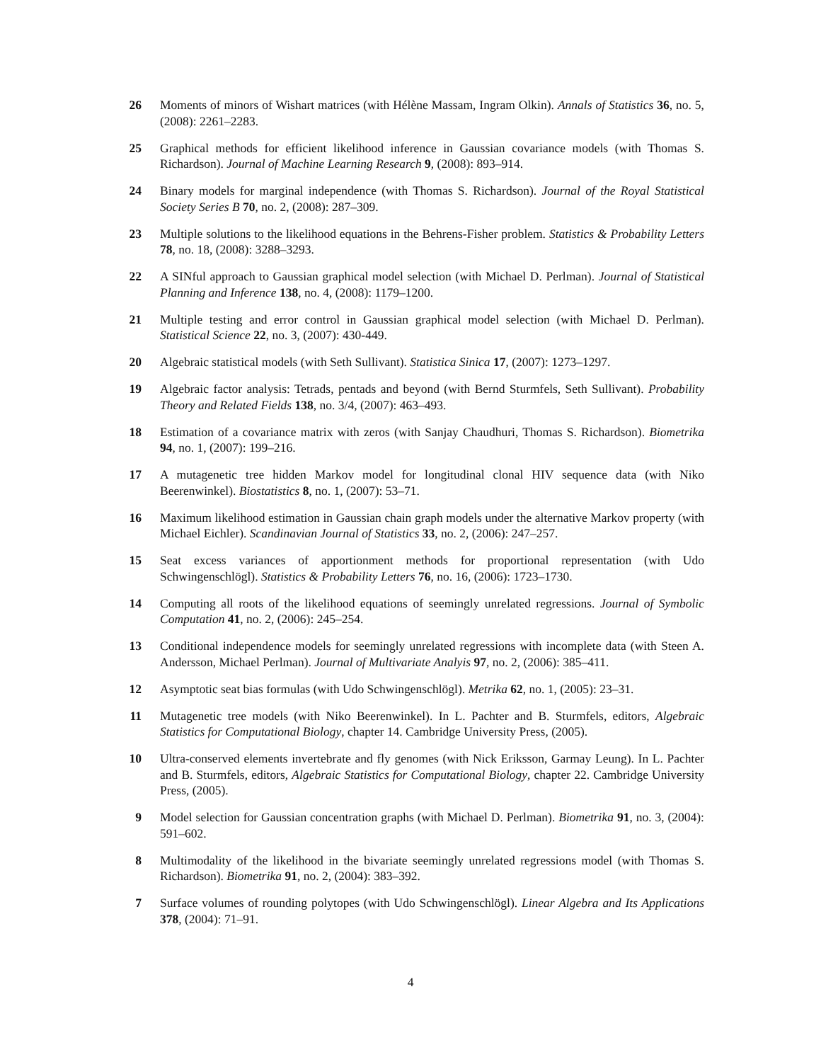26 Moments of minors of Wishart matrices (with Hélène Massam, Ingram Olkin). Annals of Statistics 36, no. 5, (2008): 2261–2283.
25 Graphical methods for efficient likelihood inference in Gaussian covariance models (with Thomas S. Richardson). Journal of Machine Learning Research 9, (2008): 893–914.
24 Binary models for marginal independence (with Thomas S. Richardson). Journal of the Royal Statistical Society Series B 70, no. 2, (2008): 287–309.
23 Multiple solutions to the likelihood equations in the Behrens-Fisher problem. Statistics & Probability Letters 78, no. 18, (2008): 3288–3293.
22 A SINful approach to Gaussian graphical model selection (with Michael D. Perlman). Journal of Statistical Planning and Inference 138, no. 4, (2008): 1179–1200.
21 Multiple testing and error control in Gaussian graphical model selection (with Michael D. Perlman). Statistical Science 22, no. 3, (2007): 430-449.
20 Algebraic statistical models (with Seth Sullivant). Statistica Sinica 17, (2007): 1273–1297.
19 Algebraic factor analysis: Tetrads, pentads and beyond (with Bernd Sturmfels, Seth Sullivant). Probability Theory and Related Fields 138, no. 3/4, (2007): 463–493.
18 Estimation of a covariance matrix with zeros (with Sanjay Chaudhuri, Thomas S. Richardson). Biometrika 94, no. 1, (2007): 199–216.
17 A mutagenetic tree hidden Markov model for longitudinal clonal HIV sequence data (with Niko Beerenwinkel). Biostatistics 8, no. 1, (2007): 53–71.
16 Maximum likelihood estimation in Gaussian chain graph models under the alternative Markov property (with Michael Eichler). Scandinavian Journal of Statistics 33, no. 2, (2006): 247–257.
15 Seat excess variances of apportionment methods for proportional representation (with Udo Schwingenschlögl). Statistics & Probability Letters 76, no. 16, (2006): 1723–1730.
14 Computing all roots of the likelihood equations of seemingly unrelated regressions. Journal of Symbolic Computation 41, no. 2, (2006): 245–254.
13 Conditional independence models for seemingly unrelated regressions with incomplete data (with Steen A. Andersson, Michael Perlman). Journal of Multivariate Analyis 97, no. 2, (2006): 385–411.
12 Asymptotic seat bias formulas (with Udo Schwingenschlögl). Metrika 62, no. 1, (2005): 23–31.
11 Mutagenetic tree models (with Niko Beerenwinkel). In L. Pachter and B. Sturmfels, editors, Algebraic Statistics for Computational Biology, chapter 14. Cambridge University Press, (2005).
10 Ultra-conserved elements invertebrate and fly genomes (with Nick Eriksson, Garmay Leung). In L. Pachter and B. Sturmfels, editors, Algebraic Statistics for Computational Biology, chapter 22. Cambridge University Press, (2005).
9 Model selection for Gaussian concentration graphs (with Michael D. Perlman). Biometrika 91, no. 3, (2004): 591–602.
8 Multimodality of the likelihood in the bivariate seemingly unrelated regressions model (with Thomas S. Richardson). Biometrika 91, no. 2, (2004): 383–392.
7 Surface volumes of rounding polytopes (with Udo Schwingenschlögl). Linear Algebra and Its Applications 378, (2004): 71–91.
4